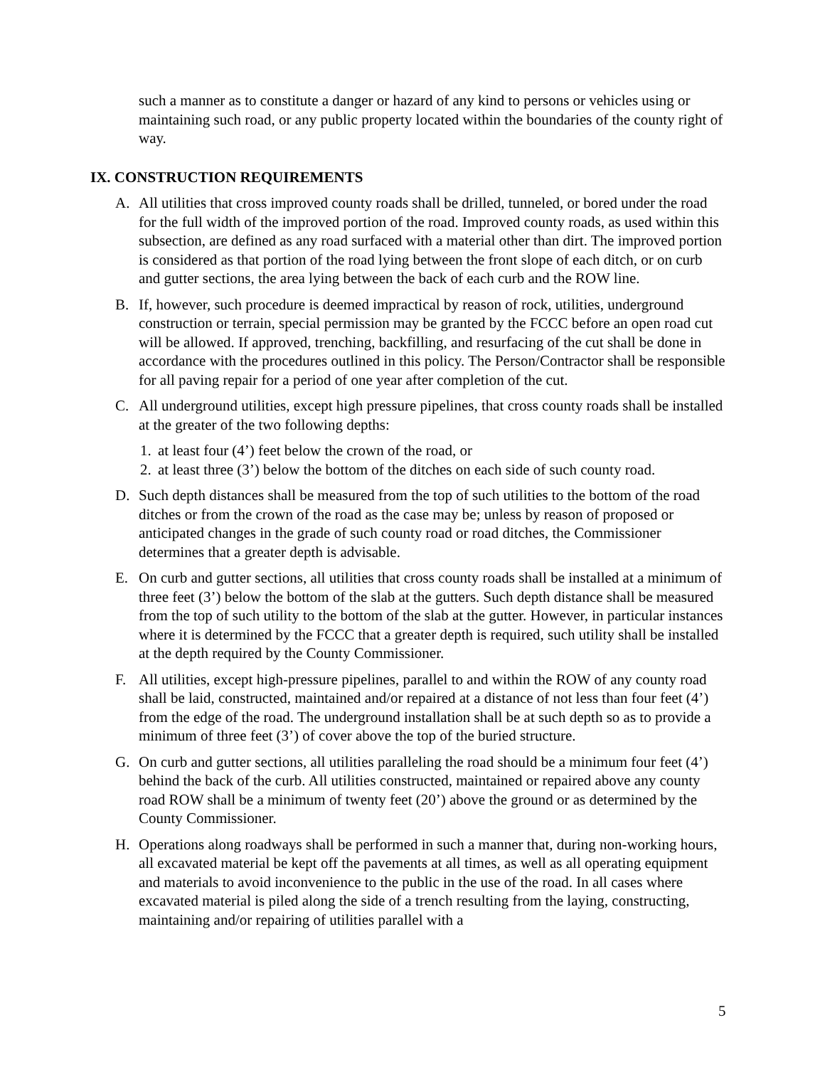such a manner as to constitute a danger or hazard of any kind to persons or vehicles using or maintaining such road, or any public property located within the boundaries of the county right of way.
IX. CONSTRUCTION REQUIREMENTS
A. All utilities that cross improved county roads shall be drilled, tunneled, or bored under the road for the full width of the improved portion of the road. Improved county roads, as used within this subsection, are defined as any road surfaced with a material other than dirt. The improved portion is considered as that portion of the road lying between the front slope of each ditch, or on curb and gutter sections, the area lying between the back of each curb and the ROW line.
B. If, however, such procedure is deemed impractical by reason of rock, utilities, underground construction or terrain, special permission may be granted by the FCCC before an open road cut will be allowed. If approved, trenching, backfilling, and resurfacing of the cut shall be done in accordance with the procedures outlined in this policy. The Person/Contractor shall be responsible for all paving repair for a period of one year after completion of the cut.
C. All underground utilities, except high pressure pipelines, that cross county roads shall be installed at the greater of the two following depths:
1.
at least four (4’) feet below the crown of the road, or
2.
at least three (3’) below the bottom of the ditches on each side of such county road.
D. Such depth distances shall be measured from the top of such utilities to the bottom of the road ditches or from the crown of the road as the case may be; unless by reason of proposed or anticipated changes in the grade of such county road or road ditches, the Commissioner determines that a greater depth is advisable.
E. On curb and gutter sections, all utilities that cross county roads shall be installed at a minimum of three feet (3’) below the bottom of the slab at the gutters. Such depth distance shall be measured from the top of such utility to the bottom of the slab at the gutter. However, in particular instances where it is determined by the FCCC that a greater depth is required, such utility shall be installed at the depth required by the County Commissioner.
F. All utilities, except high-pressure pipelines, parallel to and within the ROW of any county road shall be laid, constructed, maintained and/or repaired at a distance of not less than four feet (4’) from the edge of the road. The underground installation shall be at such depth so as to provide a minimum of three feet (3’) of cover above the top of the buried structure.
G. On curb and gutter sections, all utilities paralleling the road should be a minimum four feet (4’) behind the back of the curb. All utilities constructed, maintained or repaired above any county road ROW shall be a minimum of twenty feet (20’) above the ground or as determined by the County Commissioner.
H. Operations along roadways shall be performed in such a manner that, during non-working hours, all excavated material be kept off the pavements at all times, as well as all operating equipment and materials to avoid inconvenience to the public in the use of the road. In all cases where excavated material is piled along the side of a trench resulting from the laying, constructing, maintaining and/or repairing of utilities parallel with a
5